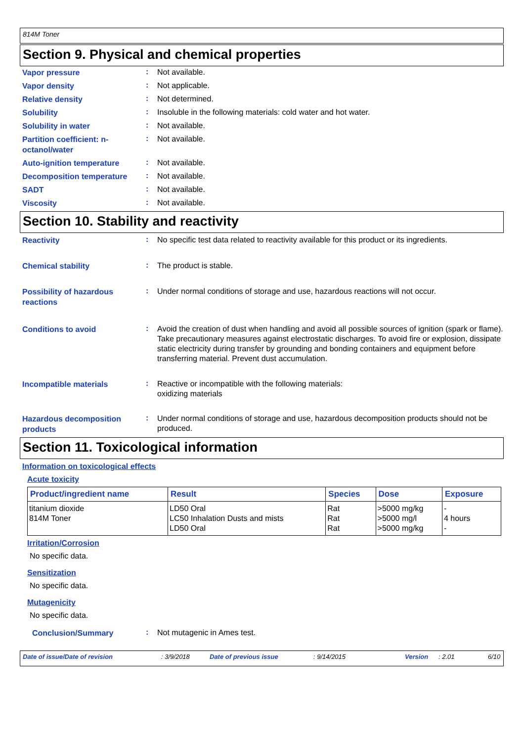814M Toner
Section 9. Physical and chemical properties
Vapor pressure
:
Not available.
Vapor density
:
Not applicable.
Relative density
:
Not determined.
Solubility
:
Insoluble in the following materials: cold water and hot water.
Solubility in water
:
Not available.
Partition coefficient: n-octanol/water
:
Not available.
Auto-ignition temperature
:
Not available.
Decomposition temperature
:
Not available.
SADT
:
Not available.
Viscosity
:
Not available.
Section 10. Stability and reactivity
Reactivity
:
No specific test data related to reactivity available for this product or its ingredients.
Chemical stability
:
The product is stable.
Possibility of hazardous reactions
:
Under normal conditions of storage and use, hazardous reactions will not occur.
Conditions to avoid
:
Avoid the creation of dust when handling and avoid all possible sources of ignition (spark or flame). Take precautionary measures against electrostatic discharges. To avoid fire or explosion, dissipate static electricity during transfer by grounding and bonding containers and equipment before transferring material. Prevent dust accumulation.
Incompatible materials
:
Reactive or incompatible with the following materials:
oxidizing materials
Hazardous decomposition products
:
Under normal conditions of storage and use, hazardous decomposition products should not be produced.
Section 11. Toxicological information
Information on toxicological effects
Acute toxicity
| Product/ingredient name | Result | Species | Dose | Exposure |
| --- | --- | --- | --- | --- |
| titanium dioxide 814M Toner | LD50 Oral LC50 Inhalation Dusts and mists LD50 Oral | Rat Rat Rat | >5000 mg/kg >5000 mg/l >5000 mg/kg | - 4 hours - |
Irritation/Corrosion
No specific data.
Sensitization
No specific data.
Mutagenicity
No specific data.
Conclusion/Summary
:
Not mutagenic in Ames test.
Date of issue/Date of revision: 3/9/2018 Date of previous issue: 9/14/2015 Version: 2.01 6/10